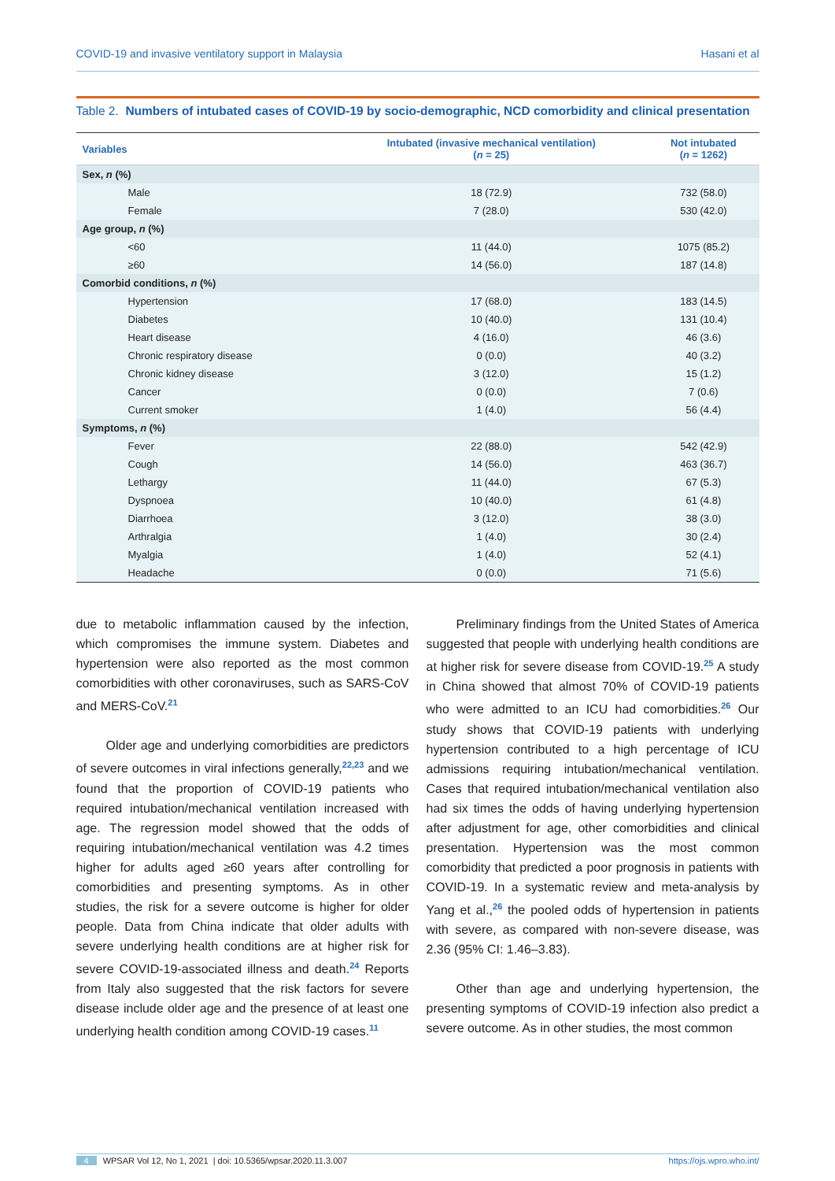COVID-19 and invasive ventilatory support in Malaysia Hasani et al
Table 2. Numbers of intubated cases of COVID-19 by socio-demographic, NCD comorbidity and clinical presentation
| Variables | Intubated (invasive mechanical ventilation) ( n = 25) | Not intubated ( n = 1262) |
| --- | --- | --- |
| Sex, n (%) | | |
| Male | 18 (72.9) | 732 (58.0) |
| Female | 7 (28.0) | 530 (42.0) |
| Age group, n (%) | | |
| <60 | 11 (44.0) | 1075 (85.2) |
| ≥60 | 14 (56.0) | 187 (14.8) |
| Comorbid conditions, n (%) | | |
| Hypertension | 17 (68.0) | 183 (14.5) |
| Diabetes | 10 (40.0) | 131 (10.4) |
| Heart disease | 4 (16.0) | 46 (3.6) |
| Chronic respiratory disease | 0 (0.0) | 40 (3.2) |
| Chronic kidney disease | 3 (12.0) | 15 (1.2) |
| Cancer | 0 (0.0) | 7 (0.6) |
| Current smoker | 1 (4.0) | 56 (4.4) |
| Symptoms, n (%) | | |
| Fever | 22 (88.0) | 542 (42.9) |
| Cough | 14 (56.0) | 463 (36.7) |
| Lethargy | 11 (44.0) | 67 (5.3) |
| Dyspnoea | 10 (40.0) | 61 (4.8) |
| Diarrhoea | 3 (12.0) | 38 (3.0) |
| Arthralgia | 1 (4.0) | 30 (2.4) |
| Myalgia | 1 (4.0) | 52 (4.1) |
| Headache | 0 (0.0) | 71 (5.6) |
due to metabolic inflammation caused by the infection, which compromises the immune system. Diabetes and hypertension were also reported as the most common comorbidities with other coronaviruses, such as SARS-CoV and MERS-CoV.<sup>21</sup>
Older age and underlying comorbidities are predictors of severe outcomes in viral infections generally,<sup>22,23</sup> and we found that the proportion of COVID-19 patients who required intubation/mechanical ventilation increased with age. The regression model showed that the odds of requiring intubation/mechanical ventilation was 4.2 times higher for adults aged ≥60 years after controlling for comorbidities and presenting symptoms. As in other studies, the risk for a severe outcome is higher for older people. Data from China indicate that older adults with severe underlying health conditions are at higher risk for severe COVID-19-associated illness and death.<sup>24</sup> Reports from Italy also suggested that the risk factors for severe disease include older age and the presence of at least one underlying health condition among COVID-19 cases.<sup>11</sup>
Preliminary findings from the United States of America suggested that people with underlying health conditions are at higher risk for severe disease from COVID-19.<sup>25</sup> A study in China showed that almost 70% of COVID-19 patients who were admitted to an ICU had comorbidities.<sup>26</sup> Our study shows that COVID-19 patients with underlying hypertension contributed to a high percentage of ICU admissions requiring intubation/mechanical ventilation. Cases that required intubation/mechanical ventilation also had six times the odds of having underlying hypertension after adjustment for age, other comorbidities and clinical presentation. Hypertension was the most common comorbidity that predicted a poor prognosis in patients with COVID-19. In a systematic review and meta-analysis by Yang et al.,<sup>26</sup> the pooled odds of hypertension in patients with severe, as compared with non-severe disease, was 2.36 (95% CI: 1.46–3.83).
Other than age and underlying hypertension, the presenting symptoms of COVID-19 infection also predict a severe outcome. As in other studies, the most common
4 WPSAR Vol 12, No 1, 2021 | doi: 10.5365/wpsar.2020.11.3.007 https://ojs.wpro.who.int/